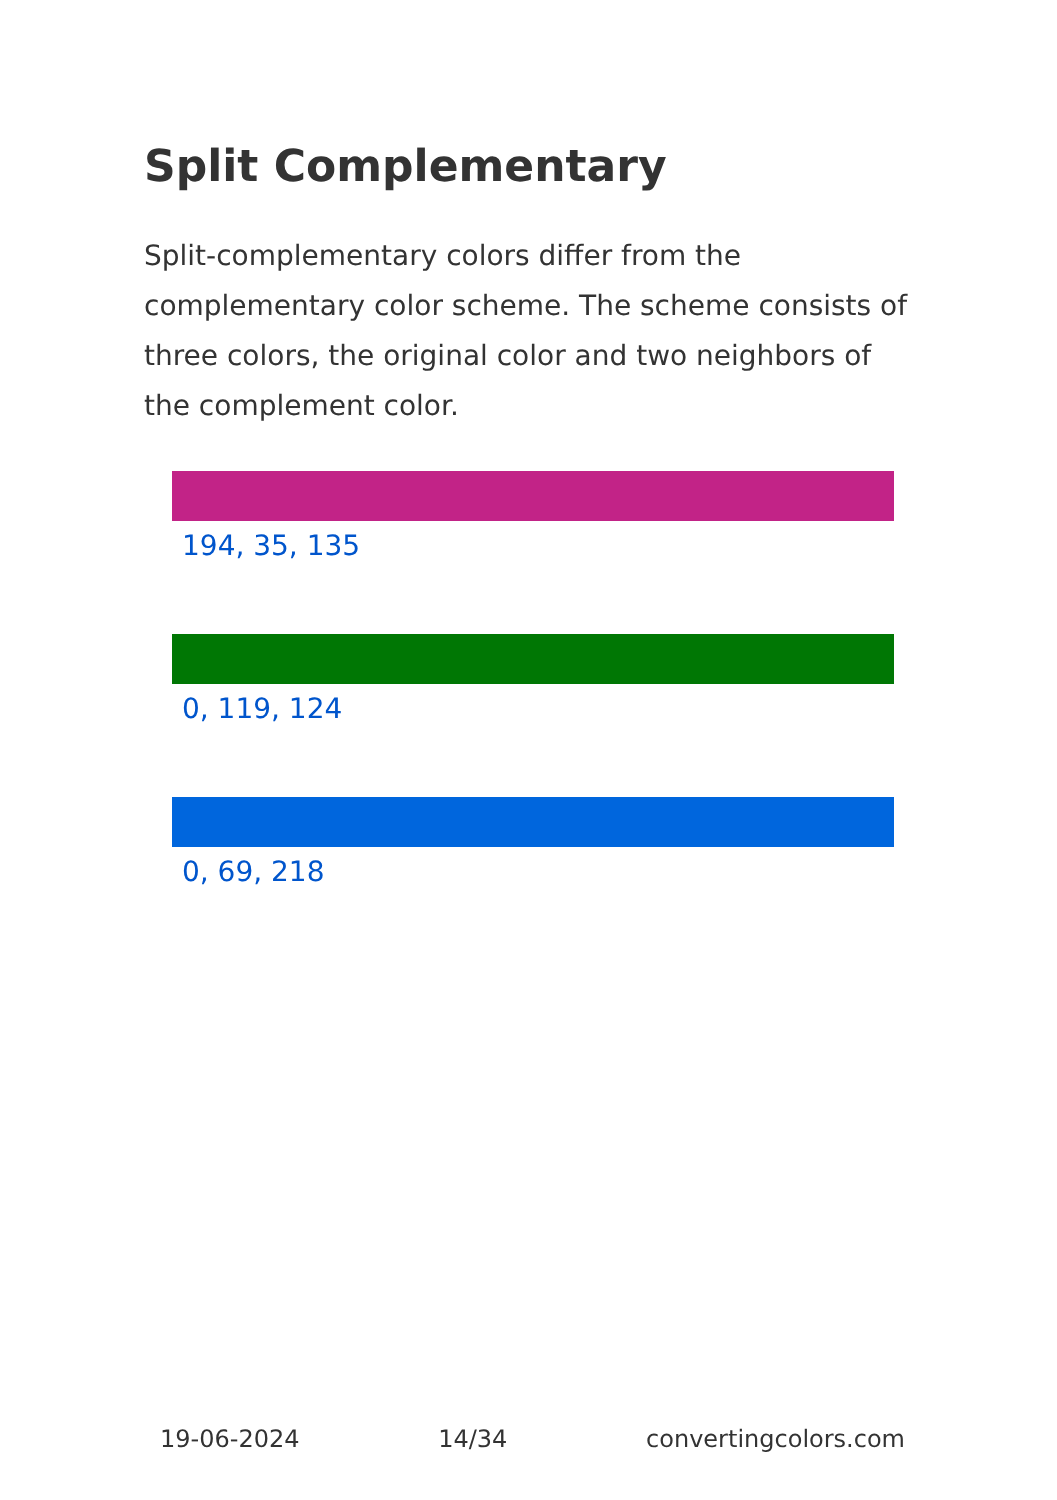Split Complementary
Split-complementary colors differ from the complementary color scheme. The scheme consists of three colors, the original color and two neighbors of the complement color.
194, 35, 135
0, 119, 124
0, 69, 218
19-06-2024 14/34 convertingcolors.com